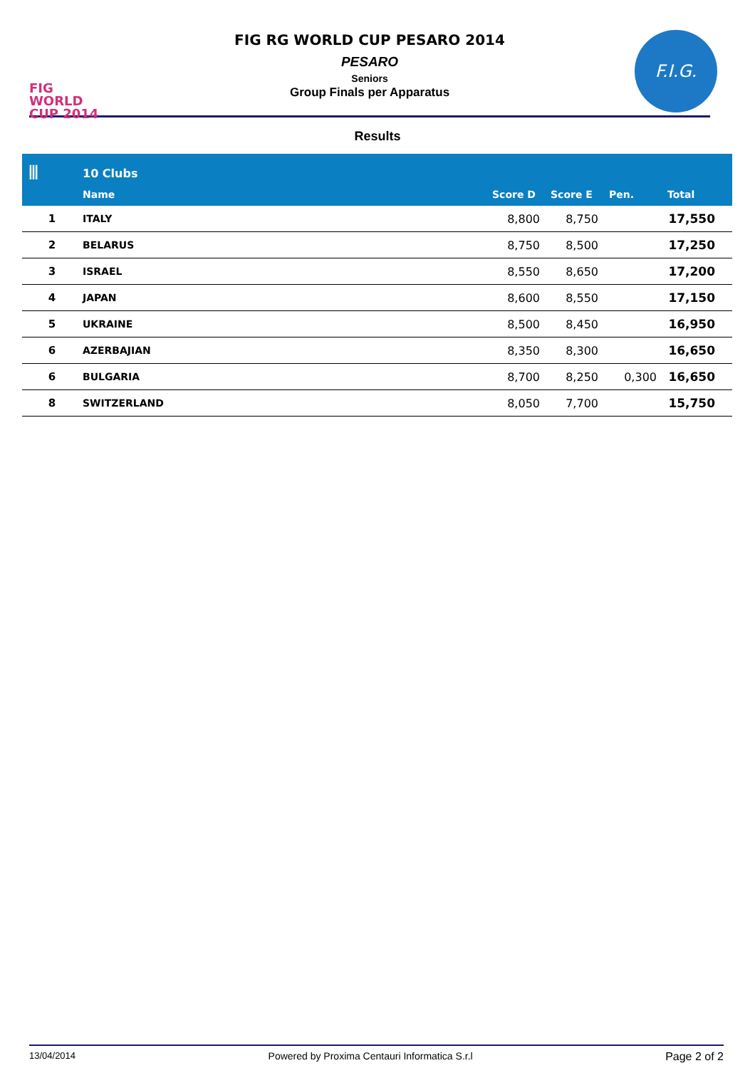FIG WORLD CUP 2014
FIG RG WORLD CUP PESARO 2014
PESARO
Seniors
Group Finals per Apparatus
F.I.G.
Results
| ⫴ | 10 Clubs | | | | |
| --- | --- | --- | --- | --- | --- |
| | Name | Score D | Score E | Pen. | Total |
| 1 | ITALY | 8,800 | 8,750 | | 17,550 |
| 2 | BELARUS | 8,750 | 8,500 | | 17,250 |
| 3 | ISRAEL | 8,550 | 8,650 | | 17,200 |
| 4 | JAPAN | 8,600 | 8,550 | | 17,150 |
| 5 | UKRAINE | 8,500 | 8,450 | | 16,950 |
| 6 | AZERBAJIAN | 8,350 | 8,300 | | 16,650 |
| 6 | BULGARIA | 8,700 | 8,250 | 0,300 | 16,650 |
| 8 | SWITZERLAND | 8,050 | 7,700 | | 15,750 |
13/04/2014 Powered by Proxima Centauri Informatica S.r.l Page 2 of 2